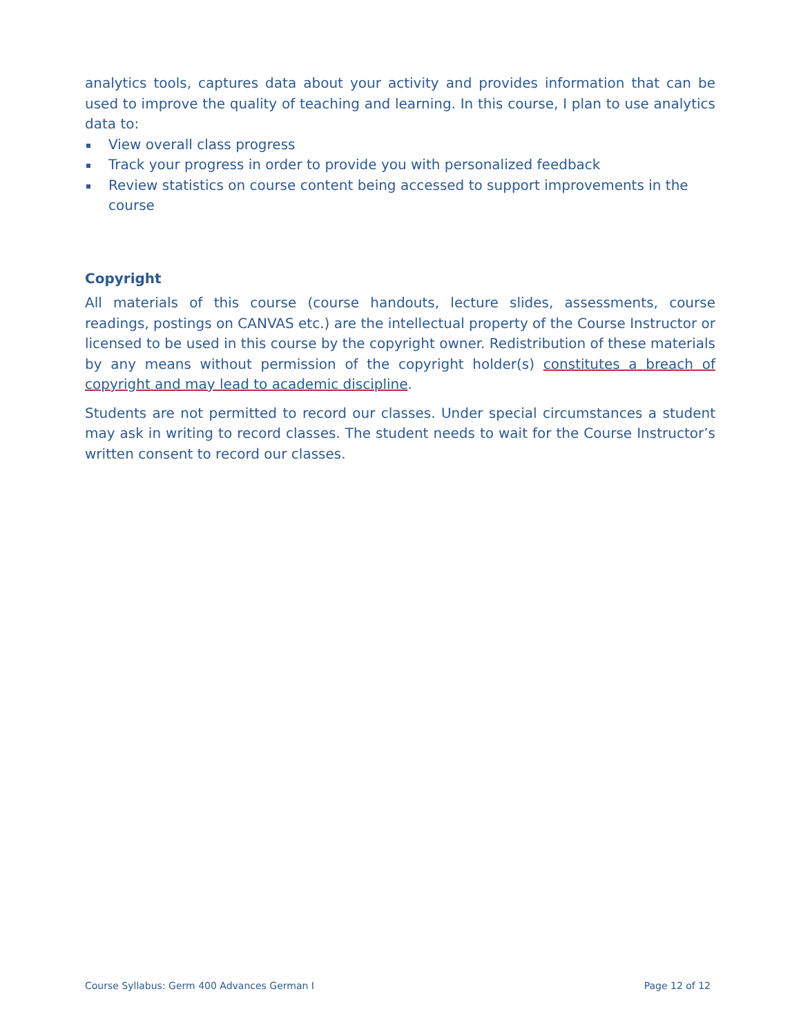analytics tools, captures data about your activity and provides information that can be used to improve the quality of teaching and learning. In this course, I plan to use analytics data to:
View overall class progress
Track your progress in order to provide you with personalized feedback
Review statistics on course content being accessed to support improvements in the course
Copyright
All materials of this course (course handouts, lecture slides, assessments, course readings, postings on CANVAS etc.) are the intellectual property of the Course Instructor or licensed to be used in this course by the copyright owner. Redistribution of these materials by any means without permission of the copyright holder(s) constitutes a breach of copyright and may lead to academic discipline.
Students are not permitted to record our classes. Under special circumstances a student may ask in writing to record classes. The student needs to wait for the Course Instructor’s written consent to record our classes.
Course Syllabus: Germ 400 Advances German I Page 12 of 12